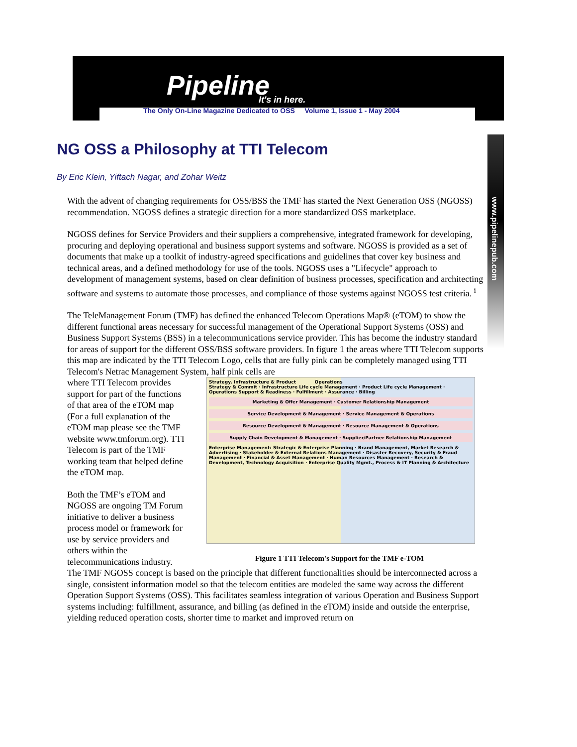Pipeline It's in here.
The Only On-Line Magazine Dedicated to OSS Volume 1, Issue 1 - May 2004
www.pipelinepub.com
NG OSS a Philosophy at TTI Telecom
By Eric Klein, Yiftach Nagar, and Zohar Weitz
With the advent of changing requirements for OSS/BSS the TMF has started the Next Generation OSS (NGOSS) recommendation. NGOSS defines a strategic direction for a more standardized OSS marketplace.
NGOSS defines for Service Providers and their suppliers a comprehensive, integrated framework for developing, procuring and deploying operational and business support systems and software. NGOSS is provided as a set of documents that make up a toolkit of industry-agreed specifications and guidelines that cover key business and technical areas, and a defined methodology for use of the tools. NGOSS uses a "Lifecycle" approach to development of management systems, based on clear definition of business processes, specification and architecting software and systems to automate those processes, and compliance of those systems against NGOSS test criteria. <sup>i</sup>
The TeleManagement Forum (TMF) has defined the enhanced Telecom Operations Map® (eTOM) to show the different functional areas necessary for successful management of the Operational Support Systems (OSS) and Business Support Systems (BSS) in a telecommunications service provider. This has become the industry standard for areas of support for the different OSS/BSS software providers. In figure 1 the areas where TTI Telecom supports this map are indicated by the TTI Telecom Logo, cells that are fully pink can be completely managed using TTI Telecom's Netrac Management System, half pink cells are
Strategy, Infrastructure & Product Operations
Strategy & Commit · Infrastructure Life cycle Management · Product Life cycle Management · Operations Support & Readiness · Fulfillment · Assurance · Billing
Marketing & Offer Management · Customer Relationship Management
Service Development & Management · Service Management & Operations
Resource Development & Management · Resource Management & Operations
Supply Chain Development & Management · Supplier/Partner Relationship Management
Enterprise Management: Strategic & Enterprise Planning · Brand Management, Market Research & Advertising · Stakeholder & External Relations Management · Disaster Recovery, Security & Fraud Management · Financial & Asset Management · Human Resources Management · Research & Development, Technology Acquisition · Enterprise Quality Mgmt., Process & IT Planning & Architecture
Figure 1 TTI Telecom's Support for the TMF e-TOM
where TTI Telecom provides support for part of the functions of that area of the eTOM map (For a full explanation of the eTOM map please see the TMF website www.tmforum.org). TTI Telecom is part of the TMF working team that helped define the eTOM map.
Both the TMF’s eTOM and NGOSS are ongoing TM Forum initiative to deliver a business process model or framework for use by service providers and others within the telecommunications industry.
The TMF NGOSS concept is based on the principle that different functionalities should be interconnected across a single, consistent information model so that the telecom entities are modeled the same way across the different Operation Support Systems (OSS). This facilitates seamless integration of various Operation and Business Support systems including: fulfillment, assurance, and billing (as defined in the eTOM) inside and outside the enterprise, yielding reduced operation costs, shorter time to market and improved return on